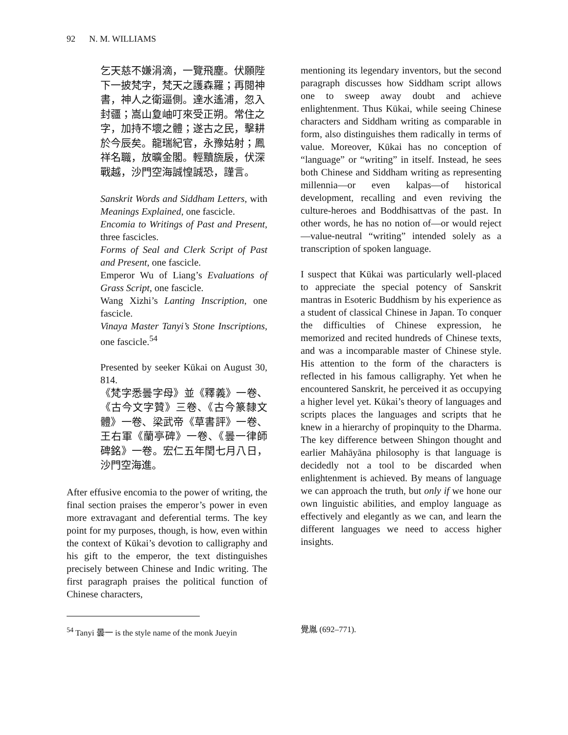92 N. M. WILLIAMS
乞天慈不嫌涓滴，一覽飛塵。伏願陛下一披梵字，梵天之護森羅；再閱神書，神人之衛逼側。達水遙浦，忽入封疆；嵩山夐岫叮來受正朔。常住之字，加持不壞之體；遂古之民，擊耕於今辰矣。龍瑞紀官，永豫姑射；鳳祥名職，放曠金閣。輕黷旒扆，伏深戰越，沙門空海誠惶誠恐，謹言。
Sanskrit Words and Siddham Letters, with Meanings Explained, one fascicle.
Encomia to Writings of Past and Present, three fascicles.
Forms of Seal and Clerk Script of Past and Present, one fascicle.
Emperor Wu of Liang’s Evaluations of Grass Script, one fascicle.
Wang Xizhi’s Lanting Inscription, one fascicle.
Vinaya Master Tanyi’s Stone Inscriptions, one fascicle.<sup>54</sup>
Presented by seeker Kūkai on August 30, 814.
《梵字悉曇字母》並《釋義》一卷、《古今文字贊》三卷、《古今篆隸文體》一卷、梁武帝《草書評》一卷、王右軍《蘭亭碑》一卷、《曇一律師碑銘》一卷。宏仁五年閏七月八日，沙門空海進。
After effusive encomia to the power of writing, the final section praises the emperor’s power in even more extravagant and deferential terms. The key point for my purposes, though, is how, even within the context of Kūkai’s devotion to calligraphy and his gift to the emperor, the text distinguishes precisely between Chinese and Indic writing. The first paragraph praises the political function of Chinese characters,
mentioning its legendary inventors, but the second paragraph discusses how Siddham script allows one to sweep away doubt and achieve enlightenment. Thus Kūkai, while seeing Chinese characters and Siddham writing as comparable in form, also distinguishes them radically in terms of value. Moreover, Kūkai has no conception of “language” or “writing” in itself. Instead, he sees both Chinese and Siddham writing as representing millennia—or even kalpas—of historical development, recalling and even reviving the culture-heroes and Boddhisattvas of the past. In other words, he has no notion of—or would reject—value-neutral “writing” intended solely as a transcription of spoken language.
I suspect that Kūkai was particularly well-placed to appreciate the special potency of Sanskrit mantras in Esoteric Buddhism by his experience as a student of classical Chinese in Japan. To conquer the difficulties of Chinese expression, he memorized and recited hundreds of Chinese texts, and was a incomparable master of Chinese style. His attention to the form of the characters is reflected in his famous calligraphy. Yet when he encountered Sanskrit, he perceived it as occupying a higher level yet. Kūkai’s theory of languages and scripts places the languages and scripts that he knew in a hierarchy of propinquity to the Dharma. The key difference between Shingon thought and earlier Mahāyāna philosophy is that language is decidedly not a tool to be discarded when enlightenment is achieved. By means of language we can approach the truth, but only if we hone our own linguistic abilities, and employ language as effectively and elegantly as we can, and learn the different languages we need to access higher insights.
<sup>54</sup> Tanyi 曇一 is the style name of the monk Jueyin
覺胤 (692–771).